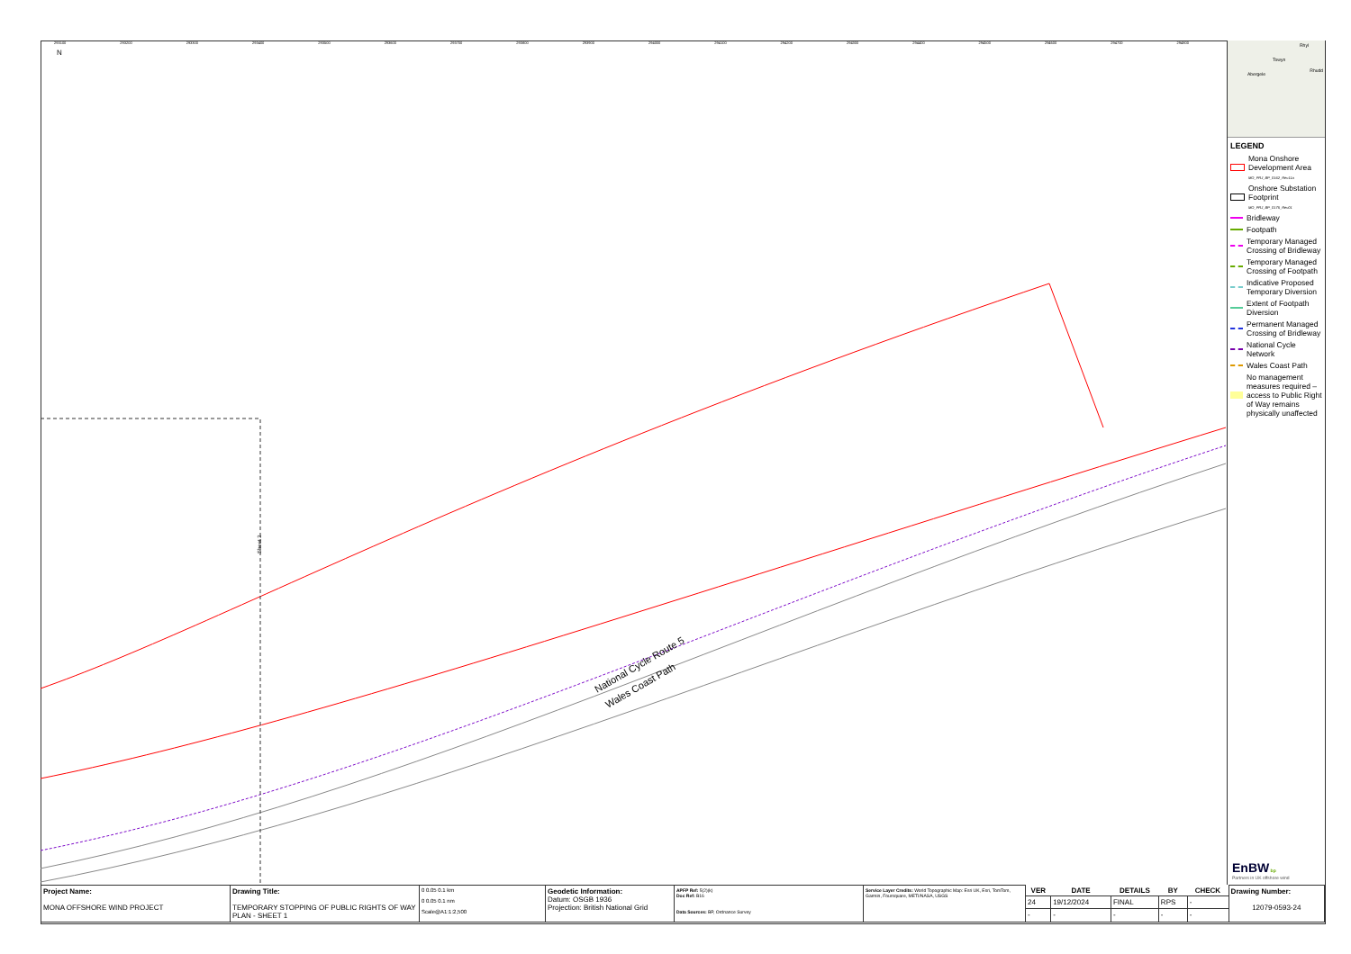293100 293200 293300 293400 293500 293600 293700 293800 293900 294000 294100 294200 294300 294400 294500 294600 294700 294800
N
National Cycle Route 5
Wales Coast Path
Sheet 2
Rhyl
Towyn
Abergele
Rhudd
LEGEND
Mona Onshore Development Area
MO_PRJ_BP_0162_Rev11a
Onshore Substation Footprint
MO_PRJ_BP_0175_Rev01
Bridleway
Footpath
Temporary Managed Crossing of Bridleway
Temporary Managed Crossing of Footpath
Indicative Proposed Temporary Diversion
Extent of Footpath Diversion
Permanent Managed Crossing of Bridleway
National Cycle Network
Wales Coast Path
No management measures required – access to Public Right of Way remains physically unaffected
EnBW bp
Partners in UK offshore wind
| Project Name: MONA OFFSHORE WIND PROJECT | Drawing Title: TEMPORARY STOPPING OF PUBLIC RIGHTS OF WAY PLAN - SHEET 1 | 0 0.05 0.1 km 0 0.05 0.1 nm Scale@A1:1:2,500 | Geodetic Information: Datum: OSGB 1936 Projection: British National Grid | APFP Ref: 5(2)(k) Doc Ref: B16 Data Sources: BP, Ordnance Survey | Service Layer Credits: World Topographic Map: Esri UK, Esri, TomTom, Garmin, Foursquare, METI/NASA, USGS | VER | DATE | DETAILS | BY | CHECK | Drawing Number: 12079-0593-24 |
| | | | | | | 24 | 19/12/2024 | FINAL | RPS | - | |
| | | | | | | - | - | - | - | - | |